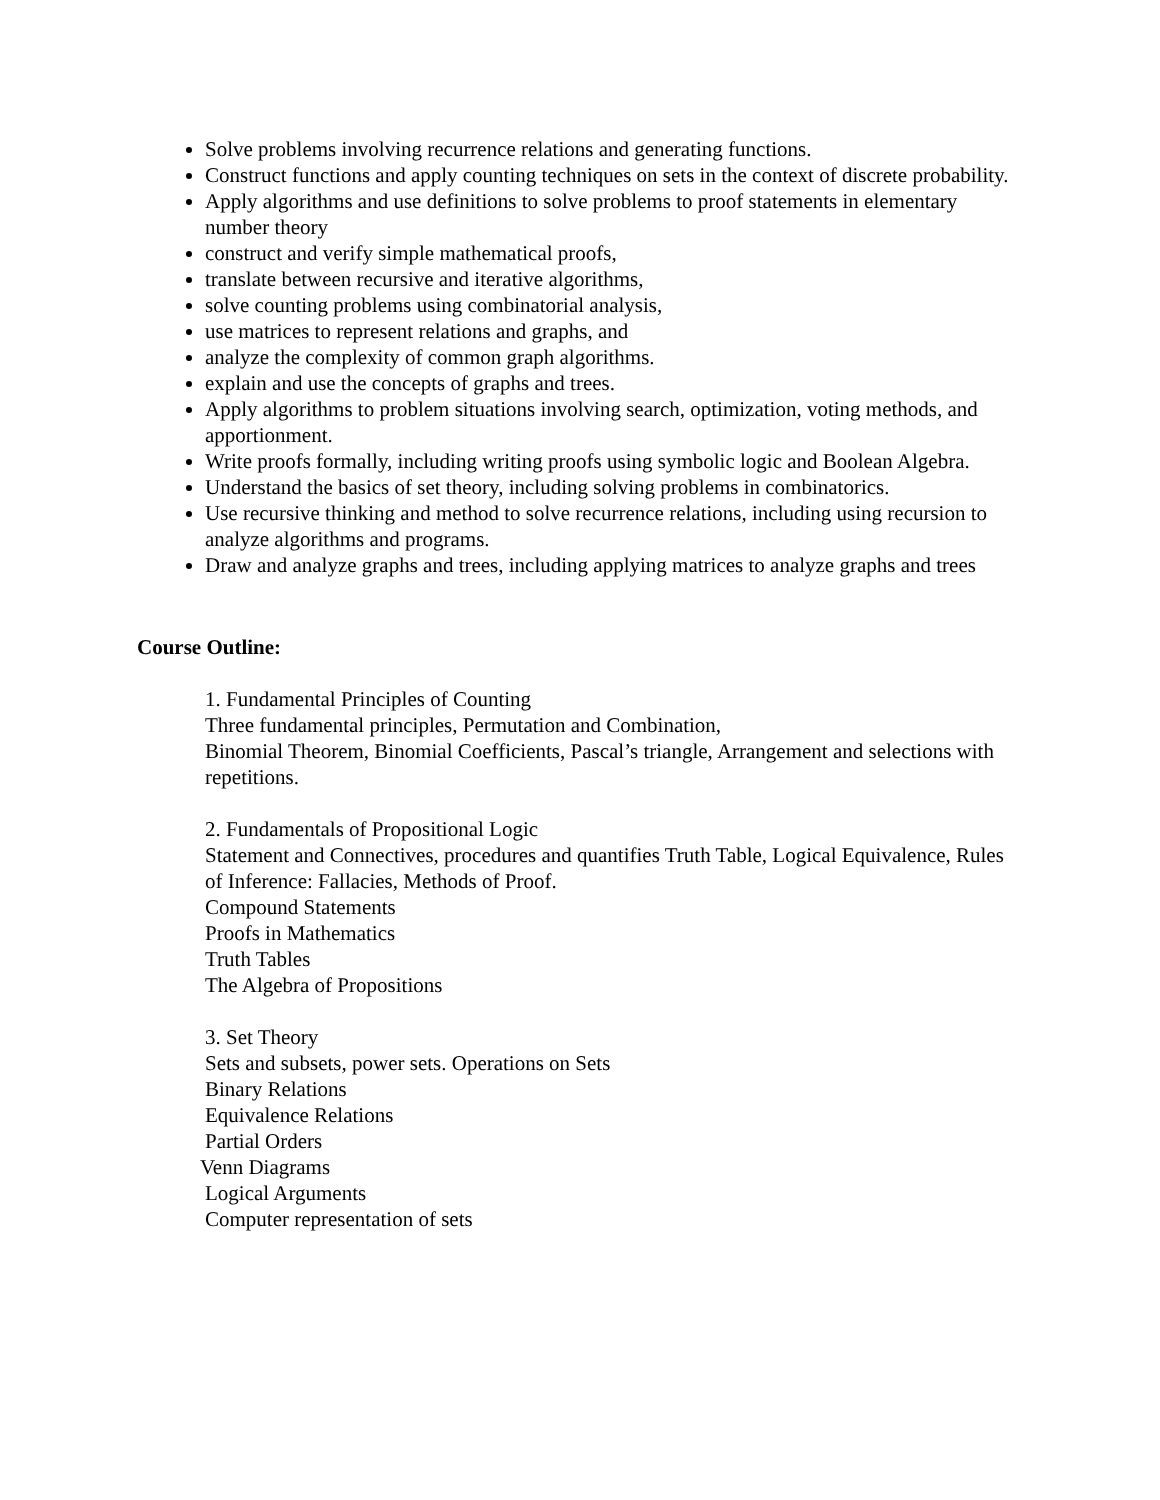Solve problems involving recurrence relations and generating functions.
Construct functions and apply counting techniques on sets in the context of discrete probability.
Apply algorithms and use definitions to solve problems to proof statements in elementary number theory
construct and verify simple mathematical proofs,
translate between recursive and iterative algorithms,
solve counting problems using combinatorial analysis,
use matrices to represent relations and graphs, and
analyze the complexity of common graph algorithms.
explain and use the concepts of graphs and trees.
Apply algorithms to problem situations involving search, optimization, voting methods, and apportionment.
Write proofs formally, including writing proofs using symbolic logic and Boolean Algebra.
Understand the basics of set theory, including solving problems in combinatorics.
Use recursive thinking and method to solve recurrence relations, including using recursion to analyze algorithms and programs.
Draw and analyze graphs and trees, including applying matrices to analyze graphs and trees
Course Outline:
1. Fundamental Principles of Counting
Three fundamental principles, Permutation and Combination,
Binomial Theorem, Binomial Coefficients, Pascal’s triangle, Arrangement and selections with repetitions.
2. Fundamentals of Propositional Logic
Statement and Connectives, procedures and quantifies Truth Table, Logical Equivalence, Rules of Inference: Fallacies, Methods of Proof.
Compound Statements
Proofs in Mathematics
Truth Tables
The Algebra of Propositions
3. Set Theory
Sets and subsets, power sets. Operations on Sets
Binary Relations
Equivalence Relations
Partial Orders
Venn Diagrams
Logical Arguments
Computer representation of sets